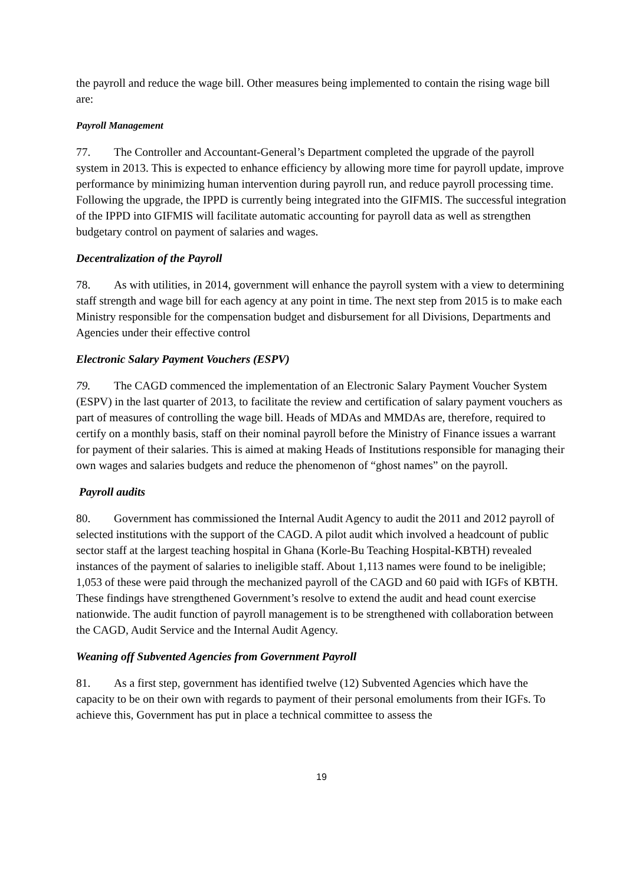the payroll and reduce the wage bill. Other measures being implemented to contain the rising wage bill are:
Payroll Management
77. The Controller and Accountant-General’s Department completed the upgrade of the payroll system in 2013. This is expected to enhance efficiency by allowing more time for payroll update, improve performance by minimizing human intervention during payroll run, and reduce payroll processing time. Following the upgrade, the IPPD is currently being integrated into the GIFMIS. The successful integration of the IPPD into GIFMIS will facilitate automatic accounting for payroll data as well as strengthen budgetary control on payment of salaries and wages.
Decentralization of the Payroll
78. As with utilities, in 2014, government will enhance the payroll system with a view to determining staff strength and wage bill for each agency at any point in time. The next step from 2015 is to make each Ministry responsible for the compensation budget and disbursement for all Divisions, Departments and Agencies under their effective control
Electronic Salary Payment Vouchers (ESPV)
79. The CAGD commenced the implementation of an Electronic Salary Payment Voucher System (ESPV) in the last quarter of 2013, to facilitate the review and certification of salary payment vouchers as part of measures of controlling the wage bill. Heads of MDAs and MMDAs are, therefore, required to certify on a monthly basis, staff on their nominal payroll before the Ministry of Finance issues a warrant for payment of their salaries. This is aimed at making Heads of Institutions responsible for managing their own wages and salaries budgets and reduce the phenomenon of “ghost names” on the payroll.
Payroll audits
80. Government has commissioned the Internal Audit Agency to audit the 2011 and 2012 payroll of selected institutions with the support of the CAGD. A pilot audit which involved a headcount of public sector staff at the largest teaching hospital in Ghana (Korle-Bu Teaching Hospital-KBTH) revealed instances of the payment of salaries to ineligible staff. About 1,113 names were found to be ineligible; 1,053 of these were paid through the mechanized payroll of the CAGD and 60 paid with IGFs of KBTH. These findings have strengthened Government’s resolve to extend the audit and head count exercise nationwide. The audit function of payroll management is to be strengthened with collaboration between the CAGD, Audit Service and the Internal Audit Agency.
Weaning off Subvented Agencies from Government Payroll
81. As a first step, government has identified twelve (12) Subvented Agencies which have the capacity to be on their own with regards to payment of their personal emoluments from their IGFs. To achieve this, Government has put in place a technical committee to assess the
19